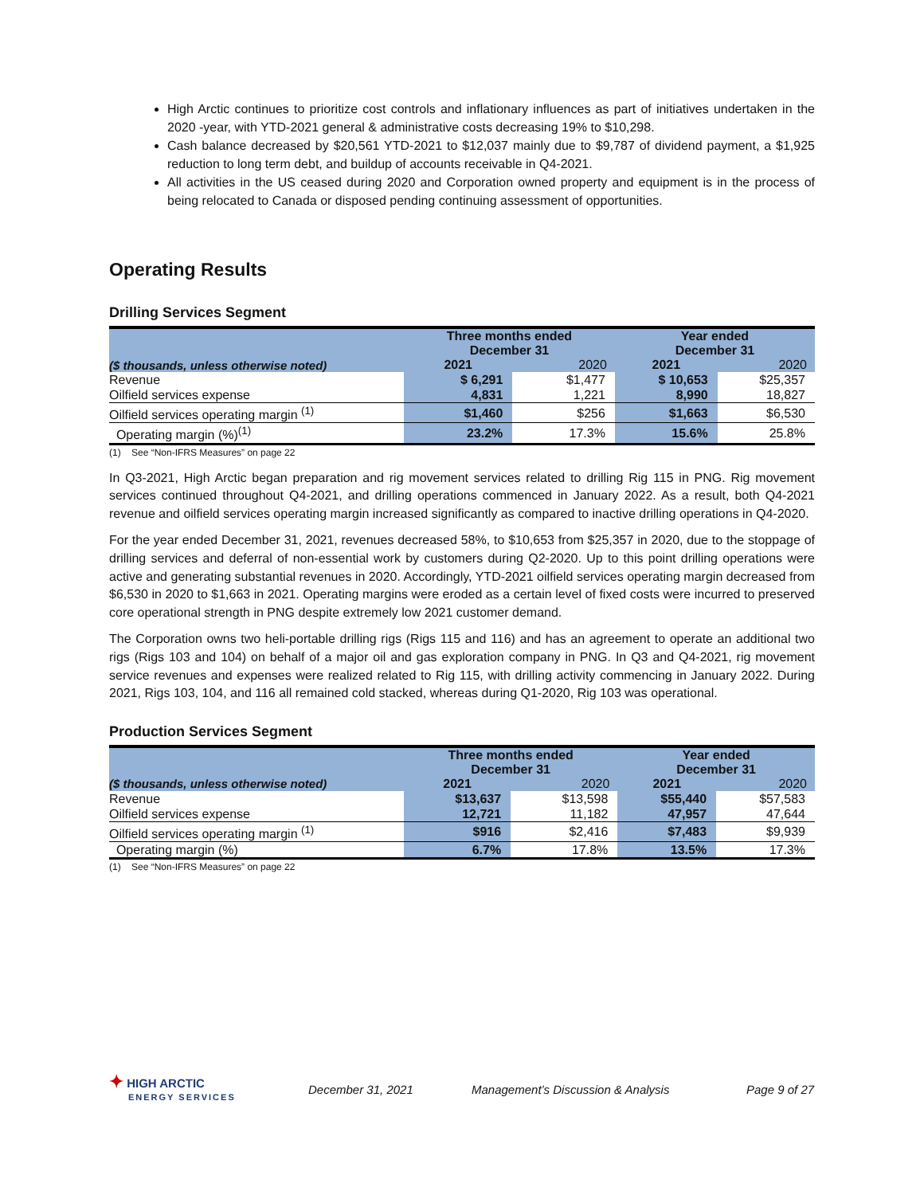High Arctic continues to prioritize cost controls and inflationary influences as part of initiatives undertaken in the 2020 -year, with YTD-2021 general & administrative costs decreasing 19% to $10,298.
Cash balance decreased by $20,561 YTD-2021 to $12,037 mainly due to $9,787 of dividend payment, a $1,925 reduction to long term debt, and buildup of accounts receivable in Q4-2021.
All activities in the US ceased during 2020 and Corporation owned property and equipment is in the process of being relocated to Canada or disposed pending continuing assessment of opportunities.
Operating Results
Drilling Services Segment
| | Three months ended December 31 | | Year ended December 31 | |
| --- | --- | --- | --- | --- |
| ($ thousands, unless otherwise noted) | 2021 | 2020 | 2021 | 2020 |
| Revenue | $ 6,291 | $1,477 | $ 10,653 | $25,357 |
| Oilfield services expense | 4,831 | 1,221 | 8,990 | 18,827 |
| Oilfield services operating margin <sup>(1)</sup> | $1,460 | $256 | $1,663 | $6,530 |
| Operating margin (%)<sup>(1)</sup> | 23.2% | 17.3% | 15.6% | 25.8% |
(1) See “Non-IFRS Measures” on page 22
In Q3-2021, High Arctic began preparation and rig movement services related to drilling Rig 115 in PNG. Rig movement services continued throughout Q4-2021, and drilling operations commenced in January 2022. As a result, both Q4-2021 revenue and oilfield services operating margin increased significantly as compared to inactive drilling operations in Q4-2020.
For the year ended December 31, 2021, revenues decreased 58%, to $10,653 from $25,357 in 2020, due to the stoppage of drilling services and deferral of non-essential work by customers during Q2-2020. Up to this point drilling operations were active and generating substantial revenues in 2020. Accordingly, YTD-2021 oilfield services operating margin decreased from $6,530 in 2020 to $1,663 in 2021. Operating margins were eroded as a certain level of fixed costs were incurred to preserved core operational strength in PNG despite extremely low 2021 customer demand.
The Corporation owns two heli-portable drilling rigs (Rigs 115 and 116) and has an agreement to operate an additional two rigs (Rigs 103 and 104) on behalf of a major oil and gas exploration company in PNG. In Q3 and Q4-2021, rig movement service revenues and expenses were realized related to Rig 115, with drilling activity commencing in January 2022. During 2021, Rigs 103, 104, and 116 all remained cold stacked, whereas during Q1-2020, Rig 103 was operational.
Production Services Segment
| | Three months ended December 31 | | Year ended December 31 | |
| --- | --- | --- | --- | --- |
| ($ thousands, unless otherwise noted) | 2021 | 2020 | 2021 | 2020 |
| Revenue | $13,637 | $13,598 | $55,440 | $57,583 |
| Oilfield services expense | 12,721 | 11,182 | 47,957 | 47,644 |
| Oilfield services operating margin <sup>(1)</sup> | $916 | $2,416 | $7,483 | $9,939 |
| Operating margin (%) | 6.7% | 17.8% | 13.5% | 17.3% |
(1) See “Non-IFRS Measures” on page 22
✦ HIGH ARCTIC
ENERGY SERVICES
December 31, 2021 Management’s Discussion & Analysis Page 9 of 27